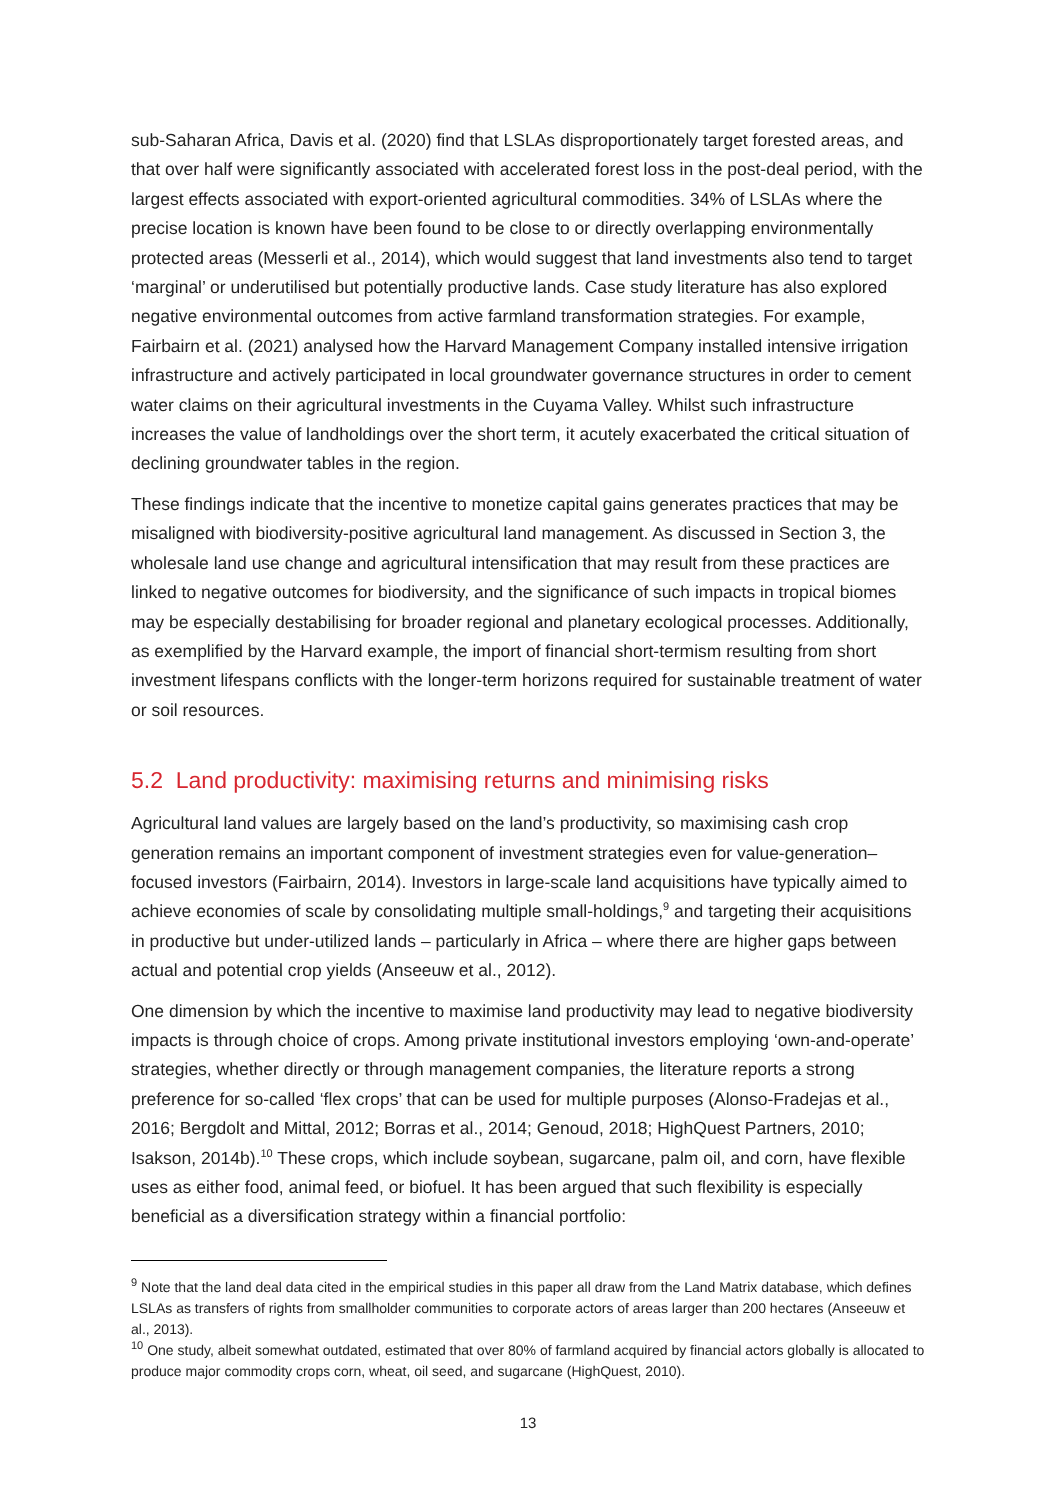sub-Saharan Africa, Davis et al. (2020) find that LSLAs disproportionately target forested areas, and that over half were significantly associated with accelerated forest loss in the post-deal period, with the largest effects associated with export-oriented agricultural commodities. 34% of LSLAs where the precise location is known have been found to be close to or directly overlapping environmentally protected areas (Messerli et al., 2014), which would suggest that land investments also tend to target ‘marginal’ or underutilised but potentially productive lands. Case study literature has also explored negative environmental outcomes from active farmland transformation strategies. For example, Fairbairn et al. (2021) analysed how the Harvard Management Company installed intensive irrigation infrastructure and actively participated in local groundwater governance structures in order to cement water claims on their agricultural investments in the Cuyama Valley. Whilst such infrastructure increases the value of landholdings over the short term, it acutely exacerbated the critical situation of declining groundwater tables in the region.
These findings indicate that the incentive to monetize capital gains generates practices that may be misaligned with biodiversity-positive agricultural land management. As discussed in Section 3, the wholesale land use change and agricultural intensification that may result from these practices are linked to negative outcomes for biodiversity, and the significance of such impacts in tropical biomes may be especially destabilising for broader regional and planetary ecological processes. Additionally, as exemplified by the Harvard example, the import of financial short-termism resulting from short investment lifespans conflicts with the longer-term horizons required for sustainable treatment of water or soil resources.
5.2 Land productivity: maximising returns and minimising risks
Agricultural land values are largely based on the land’s productivity, so maximising cash crop generation remains an important component of investment strategies even for value-generation–focused investors (Fairbairn, 2014). Investors in large-scale land acquisitions have typically aimed to achieve economies of scale by consolidating multiple small-holdings,<sup>9</sup> and targeting their acquisitions in productive but under-utilized lands – particularly in Africa – where there are higher gaps between actual and potential crop yields (Anseeuw et al., 2012).
One dimension by which the incentive to maximise land productivity may lead to negative biodiversity impacts is through choice of crops. Among private institutional investors employing ‘own-and-operate’ strategies, whether directly or through management companies, the literature reports a strong preference for so-called ‘flex crops’ that can be used for multiple purposes (Alonso-Fradejas et al., 2016; Bergdolt and Mittal, 2012; Borras et al., 2014; Genoud, 2018; HighQuest Partners, 2010; Isakson, 2014b).<sup>10</sup> These crops, which include soybean, sugarcane, palm oil, and corn, have flexible uses as either food, animal feed, or biofuel. It has been argued that such flexibility is especially beneficial as a diversification strategy within a financial portfolio:
<sup>9</sup> Note that the land deal data cited in the empirical studies in this paper all draw from the Land Matrix database, which defines LSLAs as transfers of rights from smallholder communities to corporate actors of areas larger than 200 hectares (Anseeuw et al., 2013).
<sup>10</sup> One study, albeit somewhat outdated, estimated that over 80% of farmland acquired by financial actors globally is allocated to produce major commodity crops corn, wheat, oil seed, and sugarcane (HighQuest, 2010).
13